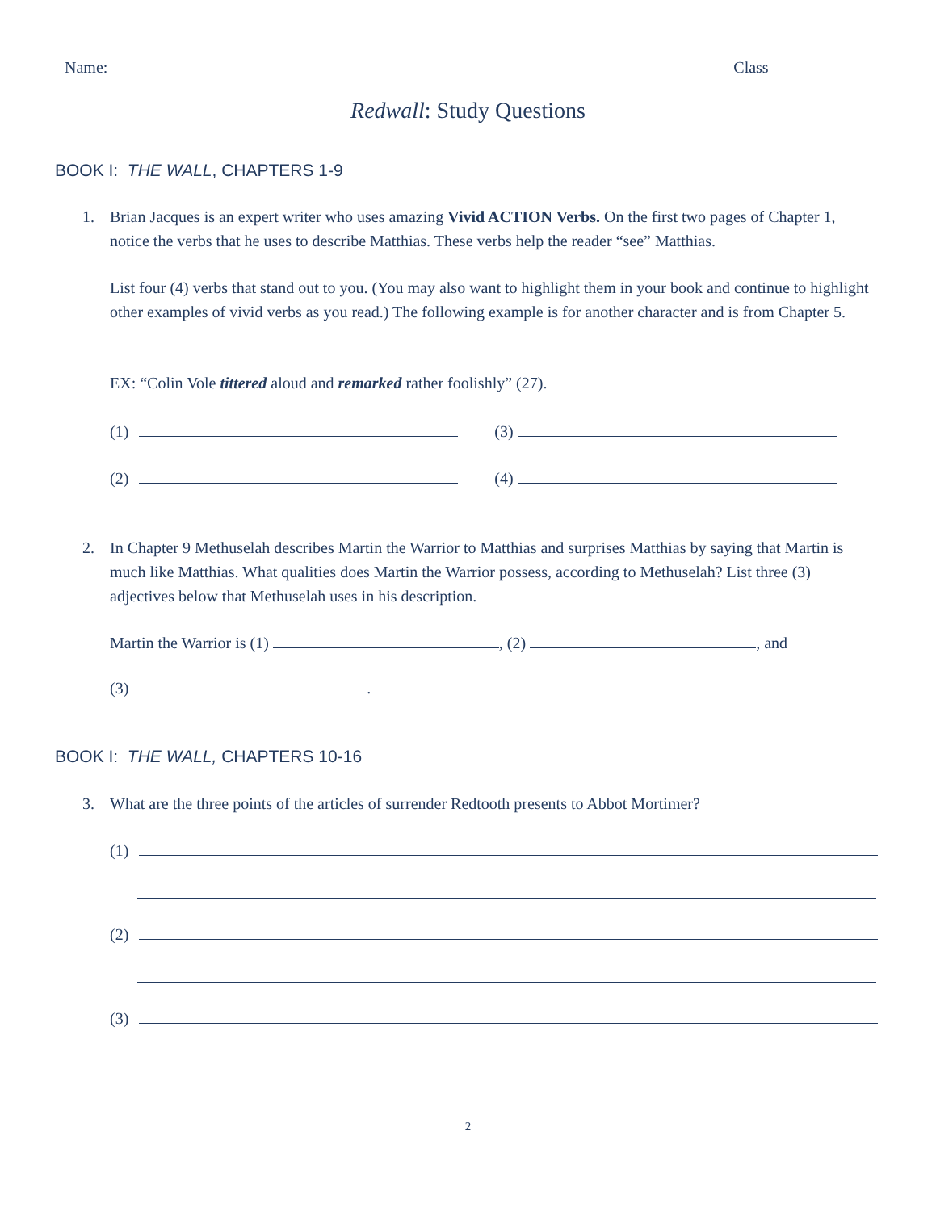Name: Class
Redwall: Study Questions
BOOK I: THE WALL, CHAPTERS 1-9
1.
Brian Jacques is an expert writer who uses amazing Vivid ACTION Verbs. On the first two pages of Chapter 1, notice the verbs that he uses to describe Matthias. These verbs help the reader “see” Matthias.
List four (4) verbs that stand out to you. (You may also want to highlight them in your book and continue to highlight other examples of vivid verbs as you read.) The following example is for another character and is from Chapter 5.
EX: “Colin Vole tittered aloud and remarked rather foolishly” (27).
(1) (3)
(2) (4)
2.
In Chapter 9 Methuselah describes Martin the Warrior to Matthias and surprises Matthias by saying that Martin is much like Matthias. What qualities does Martin the Warrior possess, according to Methuselah? List three (3) adjectives below that Methuselah uses in his description.
Martin the Warrior is (1) , (2) , and
(3) .
BOOK I: THE WALL, CHAPTERS 10-16
3.
What are the three points of the articles of surrender Redtooth presents to Abbot Mortimer?
(1)
(2)
(3)
2